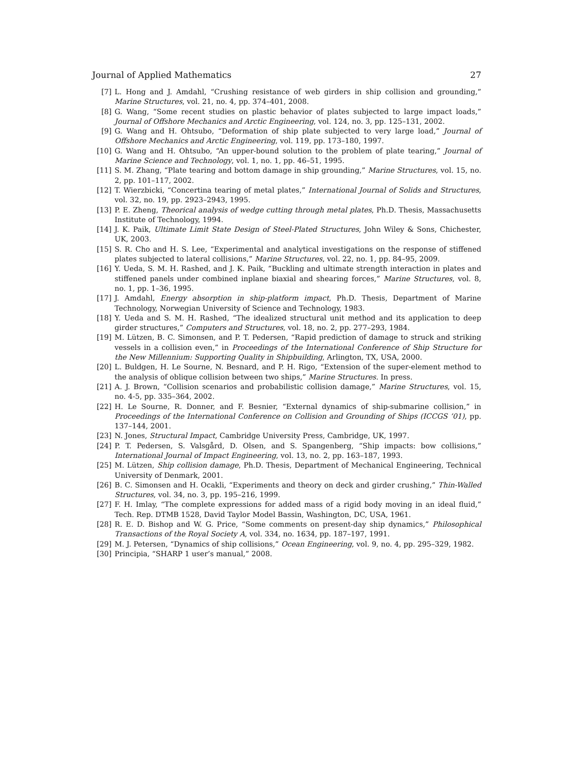Journal of Applied Mathematics 27
[7] L. Hong and J. Amdahl, “Crushing resistance of web girders in ship collision and grounding,” Marine Structures, vol. 21, no. 4, pp. 374–401, 2008.
[8] G. Wang, “Some recent studies on plastic behavior of plates subjected to large impact loads,” Journal of Offshore Mechanics and Arctic Engineering, vol. 124, no. 3, pp. 125–131, 2002.
[9] G. Wang and H. Ohtsubo, “Deformation of ship plate subjected to very large load,” Journal of Offshore Mechanics and Arctic Engineering, vol. 119, pp. 173–180, 1997.
[10] G. Wang and H. Ohtsubo, “An upper-bound solution to the problem of plate tearing,” Journal of Marine Science and Technology, vol. 1, no. 1, pp. 46–51, 1995.
[11] S. M. Zhang, “Plate tearing and bottom damage in ship grounding,” Marine Structures, vol. 15, no. 2, pp. 101–117, 2002.
[12] T. Wierzbicki, “Concertina tearing of metal plates,” International Journal of Solids and Structures, vol. 32, no. 19, pp. 2923–2943, 1995.
[13] P. E. Zheng, Theorical analysis of wedge cutting through metal plates, Ph.D. Thesis, Massachusetts Institute of Technology, 1994.
[14] J. K. Paik, Ultimate Limit State Design of Steel-Plated Structures, John Wiley & Sons, Chichester, UK, 2003.
[15] S. R. Cho and H. S. Lee, “Experimental and analytical investigations on the response of stiffened plates subjected to lateral collisions,” Marine Structures, vol. 22, no. 1, pp. 84–95, 2009.
[16] Y. Ueda, S. M. H. Rashed, and J. K. Paik, “Buckling and ultimate strength interaction in plates and stiffened panels under combined inplane biaxial and shearing forces,” Marine Structures, vol. 8, no. 1, pp. 1–36, 1995.
[17] J. Amdahl, Energy absorption in ship-platform impact, Ph.D. Thesis, Department of Marine Technology, Norwegian University of Science and Technology, 1983.
[18] Y. Ueda and S. M. H. Rashed, “The idealized structural unit method and its application to deep girder structures,” Computers and Structures, vol. 18, no. 2, pp. 277–293, 1984.
[19] M. Lützen, B. C. Simonsen, and P. T. Pedersen, “Rapid prediction of damage to struck and striking vessels in a collision even,” in Proceedings of the International Conference of Ship Structure for the New Millennium: Supporting Quality in Shipbuilding, Arlington, TX, USA, 2000.
[20] L. Buldgen, H. Le Sourne, N. Besnard, and P. H. Rigo, “Extension of the super-element method to the analysis of oblique collision between two ships,” Marine Structures. In press.
[21] A. J. Brown, “Collision scenarios and probabilistic collision damage,” Marine Structures, vol. 15, no. 4-5, pp. 335–364, 2002.
[22] H. Le Sourne, R. Donner, and F. Besnier, “External dynamics of ship-submarine collision,” in Proceedings of the International Conference on Collision and Grounding of Ships (ICCGS ’01), pp. 137–144, 2001.
[23] N. Jones, Structural Impact, Cambridge University Press, Cambridge, UK, 1997.
[24] P. T. Pedersen, S. Valsgård, D. Olsen, and S. Spangenberg, “Ship impacts: bow collisions,” International Journal of Impact Engineering, vol. 13, no. 2, pp. 163–187, 1993.
[25] M. Lützen, Ship collision damage, Ph.D. Thesis, Department of Mechanical Engineering, Technical University of Denmark, 2001.
[26] B. C. Simonsen and H. Ocakli, “Experiments and theory on deck and girder crushing,” Thin-Walled Structures, vol. 34, no. 3, pp. 195–216, 1999.
[27] F. H. Imlay, “The complete expressions for added mass of a rigid body moving in an ideal fluid,” Tech. Rep. DTMB 1528, David Taylor Model Bassin, Washington, DC, USA, 1961.
[28] R. E. D. Bishop and W. G. Price, “Some comments on present-day ship dynamics,” Philosophical Transactions of the Royal Society A, vol. 334, no. 1634, pp. 187–197, 1991.
[29] M. J. Petersen, “Dynamics of ship collisions,” Ocean Engineering, vol. 9, no. 4, pp. 295–329, 1982.
[30] Principia, “SHARP 1 user’s manual,” 2008.